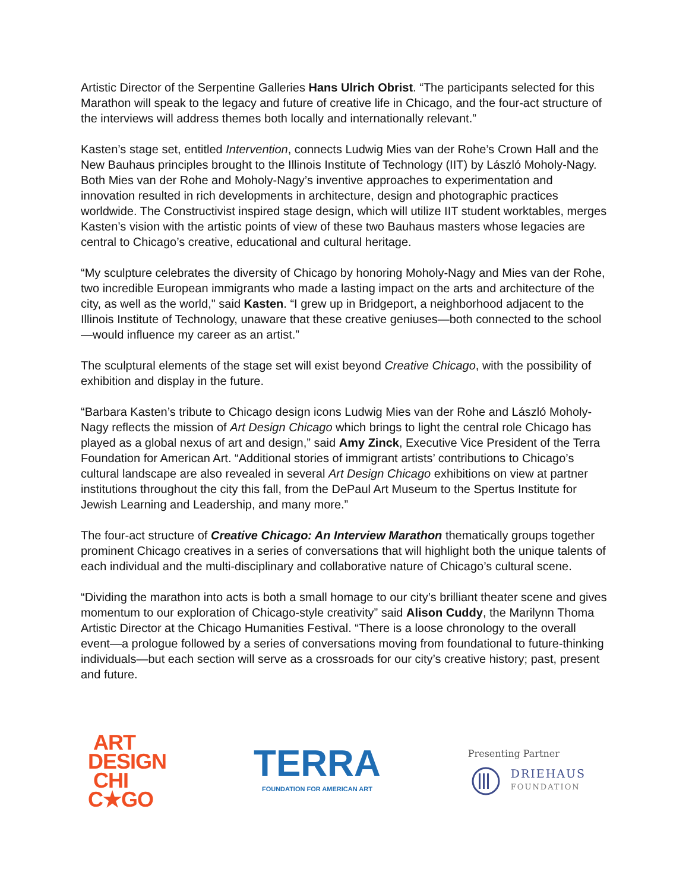Artistic Director of the Serpentine Galleries Hans Ulrich Obrist. “The participants selected for this Marathon will speak to the legacy and future of creative life in Chicago, and the four-act structure of the interviews will address themes both locally and internationally relevant.”
Kasten’s stage set, entitled Intervention, connects Ludwig Mies van der Rohe’s Crown Hall and the New Bauhaus principles brought to the Illinois Institute of Technology (IIT) by László Moholy-Nagy. Both Mies van der Rohe and Moholy-Nagy’s inventive approaches to experimentation and innovation resulted in rich developments in architecture, design and photographic practices worldwide. The Constructivist inspired stage design, which will utilize IIT student worktables, merges Kasten’s vision with the artistic points of view of these two Bauhaus masters whose legacies are central to Chicago’s creative, educational and cultural heritage.
“My sculpture celebrates the diversity of Chicago by honoring Moholy-Nagy and Mies van der Rohe, two incredible European immigrants who made a lasting impact on the arts and architecture of the city, as well as the world," said Kasten. “I grew up in Bridgeport, a neighborhood adjacent to the Illinois Institute of Technology, unaware that these creative geniuses—both connected to the school—would influence my career as an artist.”
The sculptural elements of the stage set will exist beyond Creative Chicago, with the possibility of exhibition and display in the future.
“Barbara Kasten’s tribute to Chicago design icons Ludwig Mies van der Rohe and László Moholy-Nagy reflects the mission of Art Design Chicago which brings to light the central role Chicago has played as a global nexus of art and design,” said Amy Zinck, Executive Vice President of the Terra Foundation for American Art. “Additional stories of immigrant artists’ contributions to Chicago’s cultural landscape are also revealed in several Art Design Chicago exhibitions on view at partner institutions throughout the city this fall, from the DePaul Art Museum to the Spertus Institute for Jewish Learning and Leadership, and many more.”
The four-act structure of Creative Chicago: An Interview Marathon thematically groups together prominent Chicago creatives in a series of conversations that will highlight both the unique talents of each individual and the multi-disciplinary and collaborative nature of Chicago’s cultural scene.
“Dividing the marathon into acts is both a small homage to our city’s brilliant theater scene and gives momentum to our exploration of Chicago-style creativity” said Alison Cuddy, the Marilynn Thoma Artistic Director at the Chicago Humanities Festival. “There is a loose chronology to the overall event—a prologue followed by a series of conversations moving from foundational to future-thinking individuals—but each section will serve as a crossroads for our city’s creative history; past, present and future.
ART
DESIGN
CHI
C★GO
TERRA
FOUNDATION FOR AMERICAN ART
Presenting Partner
DRIEHAUS
FOUNDATION